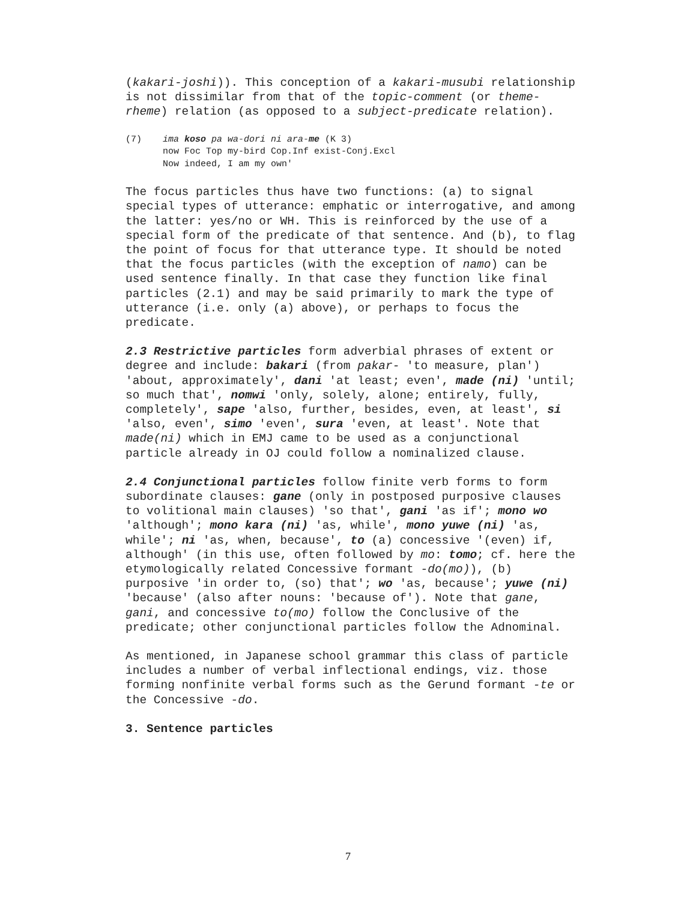(kakari-joshi)). This conception of a kakari-musubi relationship is not dissimilar from that of the topic-comment (or theme-rheme) relation (as opposed to a subject-predicate relation).
(7) ima koso pa wa-dori ni ara-me (K 3)
now Foc Top my-bird Cop.Inf exist-Conj.Excl
Now indeed, I am my own'
The focus particles thus have two functions: (a) to signal special types of utterance: emphatic or interrogative, and among the latter: yes/no or WH. This is reinforced by the use of a special form of the predicate of that sentence. And (b), to flag the point of focus for that utterance type. It should be noted that the focus particles (with the exception of namo) can be used sentence finally. In that case they function like final particles (2.1) and may be said primarily to mark the type of utterance (i.e. only (a) above), or perhaps to focus the predicate.
2.3 Restrictive particles form adverbial phrases of extent or degree and include: bakari (from pakar- 'to measure, plan') 'about, approximately', dani 'at least; even', made (ni) 'until; so much that', nomwi 'only, solely, alone; entirely, fully, completely', sape 'also, further, besides, even, at least', si 'also, even', simo 'even', sura 'even, at least'. Note that made(ni) which in EMJ came to be used as a conjunctional particle already in OJ could follow a nominalized clause.
2.4 Conjunctional particles follow finite verb forms to form subordinate clauses: gane (only in postposed purposive clauses to volitional main clauses) 'so that', gani 'as if'; mono wo 'although'; mono kara (ni) 'as, while', mono yuwe (ni) 'as, while'; ni 'as, when, because', to (a) concessive '(even) if, although' (in this use, often followed by mo: tomo; cf. here the etymologically related Concessive formant -do(mo)), (b) purposive 'in order to, (so) that'; wo 'as, because'; yuwe (ni) 'because' (also after nouns: 'because of'). Note that gane, gani, and concessive to(mo) follow the Conclusive of the predicate; other conjunctional particles follow the Adnominal.
As mentioned, in Japanese school grammar this class of particle includes a number of verbal inflectional endings, viz. those forming nonfinite verbal forms such as the Gerund formant -te or the Concessive -do.
3. Sentence particles
7